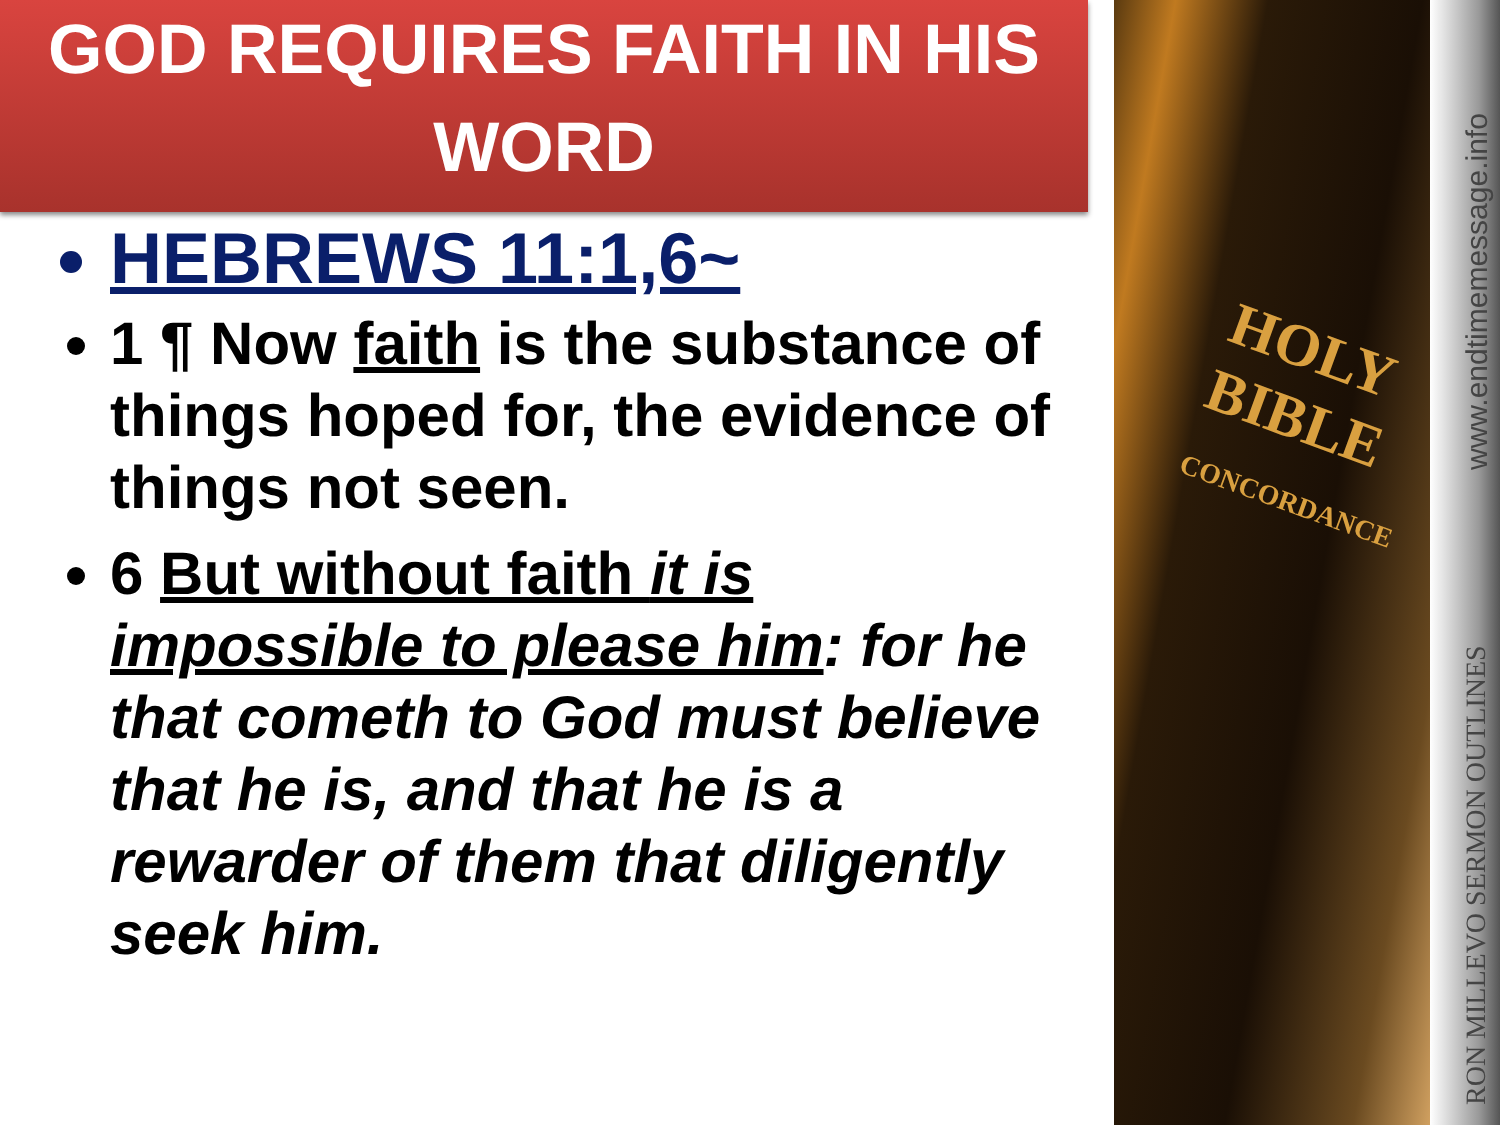GOD REQUIRES FAITH IN HIS
WORD
HEBREWS 11:1,6~
1 ¶ Now faith is the substance of things hoped for, the evidence of things not seen.
6 But without faith it is impossible to please him: for he that cometh to God must believe that he is, and that he is a rewarder of them that diligently seek him.
HOLY
BIBLE
CONCORDANCE
www.endtimemessage.info
RON MILLEVO SERMON OUTLINES